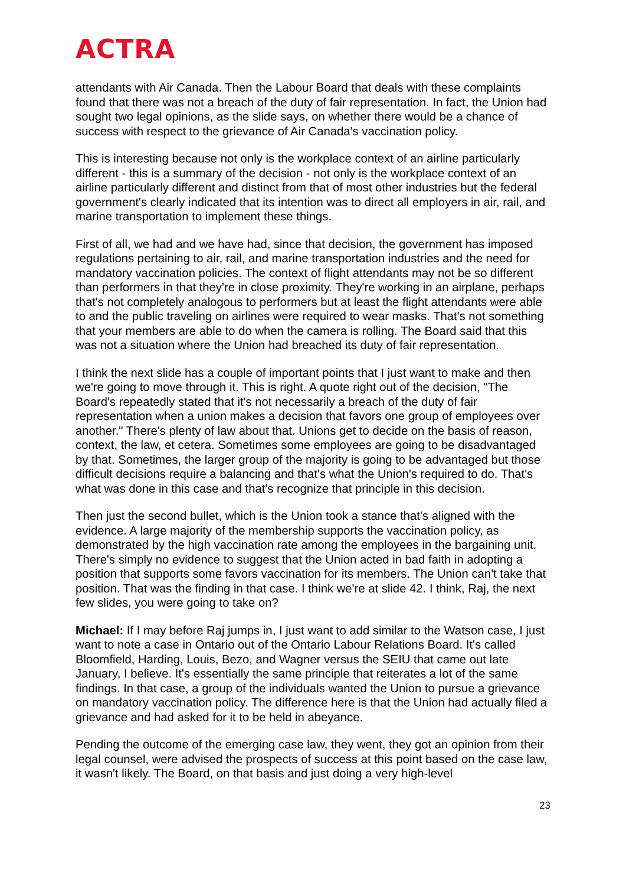ACTRA
attendants with Air Canada. Then the Labour Board that deals with these complaints found that there was not a breach of the duty of fair representation. In fact, the Union had sought two legal opinions, as the slide says, on whether there would be a chance of success with respect to the grievance of Air Canada's vaccination policy.
This is interesting because not only is the workplace context of an airline particularly different - this is a summary of the decision - not only is the workplace context of an airline particularly different and distinct from that of most other industries but the federal government's clearly indicated that its intention was to direct all employers in air, rail, and marine transportation to implement these things.
First of all, we had and we have had, since that decision, the government has imposed regulations pertaining to air, rail, and marine transportation industries and the need for mandatory vaccination policies. The context of flight attendants may not be so different than performers in that they're in close proximity. They're working in an airplane, perhaps that's not completely analogous to performers but at least the flight attendants were able to and the public traveling on airlines were required to wear masks. That's not something that your members are able to do when the camera is rolling. The Board said that this was not a situation where the Union had breached its duty of fair representation.
I think the next slide has a couple of important points that I just want to make and then we're going to move through it. This is right. A quote right out of the decision, "The Board's repeatedly stated that it's not necessarily a breach of the duty of fair representation when a union makes a decision that favors one group of employees over another." There's plenty of law about that. Unions get to decide on the basis of reason, context, the law, et cetera. Sometimes some employees are going to be disadvantaged by that. Sometimes, the larger group of the majority is going to be advantaged but those difficult decisions require a balancing and that's what the Union's required to do. That's what was done in this case and that's recognize that principle in this decision.
Then just the second bullet, which is the Union took a stance that's aligned with the evidence. A large majority of the membership supports the vaccination policy, as demonstrated by the high vaccination rate among the employees in the bargaining unit. There's simply no evidence to suggest that the Union acted in bad faith in adopting a position that supports some favors vaccination for its members. The Union can't take that position. That was the finding in that case. I think we're at slide 42. I think, Raj, the next few slides, you were going to take on?
Michael: If I may before Raj jumps in, I just want to add similar to the Watson case, I just want to note a case in Ontario out of the Ontario Labour Relations Board. It's called Bloomfield, Harding, Louis, Bezo, and Wagner versus the SEIU that came out late January, I believe. It's essentially the same principle that reiterates a lot of the same findings. In that case, a group of the individuals wanted the Union to pursue a grievance on mandatory vaccination policy. The difference here is that the Union had actually filed a grievance and had asked for it to be held in abeyance.
Pending the outcome of the emerging case law, they went, they got an opinion from their legal counsel, were advised the prospects of success at this point based on the case law, it wasn't likely. The Board, on that basis and just doing a very high-level
23